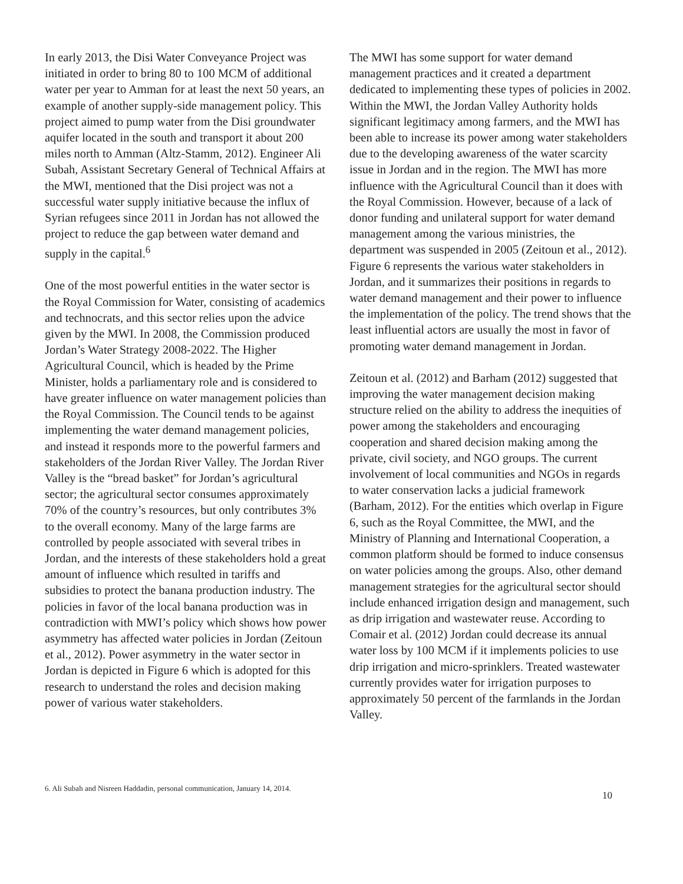In early 2013, the Disi Water Conveyance Project was initiated in order to bring 80 to 100 MCM of additional water per year to Amman for at least the next 50 years, an example of another supply-side management policy. This project aimed to pump water from the Disi groundwater aquifer located in the south and transport it about 200 miles north to Amman (Altz-Stamm, 2012). Engineer Ali Subah, Assistant Secretary General of Technical Affairs at the MWI, mentioned that the Disi project was not a successful water supply initiative because the influx of Syrian refugees since 2011 in Jordan has not allowed the project to reduce the gap between water demand and supply in the capital.<sup>6</sup>
One of the most powerful entities in the water sector is the Royal Commission for Water, consisting of academics and technocrats, and this sector relies upon the advice given by the MWI. In 2008, the Commission produced Jordan’s Water Strategy 2008-2022. The Higher Agricultural Council, which is headed by the Prime Minister, holds a parliamentary role and is considered to have greater influence on water management policies than the Royal Commission. The Council tends to be against implementing the water demand management policies, and instead it responds more to the powerful farmers and stakeholders of the Jordan River Valley. The Jordan River Valley is the “bread basket” for Jordan’s agricultural sector; the agricultural sector consumes approximately 70% of the country’s resources, but only contributes 3% to the overall economy. Many of the large farms are controlled by people associated with several tribes in Jordan, and the interests of these stakeholders hold a great amount of influence which resulted in tariffs and subsidies to protect the banana production industry. The policies in favor of the local banana production was in contradiction with MWI’s policy which shows how power asymmetry has affected water policies in Jordan (Zeitoun et al., 2012). Power asymmetry in the water sector in Jordan is depicted in Figure 6 which is adopted for this research to understand the roles and decision making power of various water stakeholders.
The MWI has some support for water demand management practices and it created a department dedicated to implementing these types of policies in 2002. Within the MWI, the Jordan Valley Authority holds significant legitimacy among farmers, and the MWI has been able to increase its power among water stakeholders due to the developing awareness of the water scarcity issue in Jordan and in the region. The MWI has more influence with the Agricultural Council than it does with the Royal Commission. However, because of a lack of donor funding and unilateral support for water demand management among the various ministries, the department was suspended in 2005 (Zeitoun et al., 2012). Figure 6 represents the various water stakeholders in Jordan, and it summarizes their positions in regards to water demand management and their power to influence the implementation of the policy. The trend shows that the least influential actors are usually the most in favor of promoting water demand management in Jordan.
Zeitoun et al. (2012) and Barham (2012) suggested that improving the water management decision making structure relied on the ability to address the inequities of power among the stakeholders and encouraging cooperation and shared decision making among the private, civil society, and NGO groups. The current involvement of local communities and NGOs in regards to water conservation lacks a judicial framework (Barham, 2012). For the entities which overlap in Figure 6, such as the Royal Committee, the MWI, and the Ministry of Planning and International Cooperation, a common platform should be formed to induce consensus on water policies among the groups. Also, other demand management strategies for the agricultural sector should include enhanced irrigation design and management, such as drip irrigation and wastewater reuse. According to Comair et al. (2012) Jordan could decrease its annual water loss by 100 MCM if it implements policies to use drip irrigation and micro-sprinklers. Treated wastewater currently provides water for irrigation purposes to approximately 50 percent of the farmlands in the Jordan Valley.
6. Ali Subah and Nisreen Haddadin, personal communication, January 14, 2014.
10